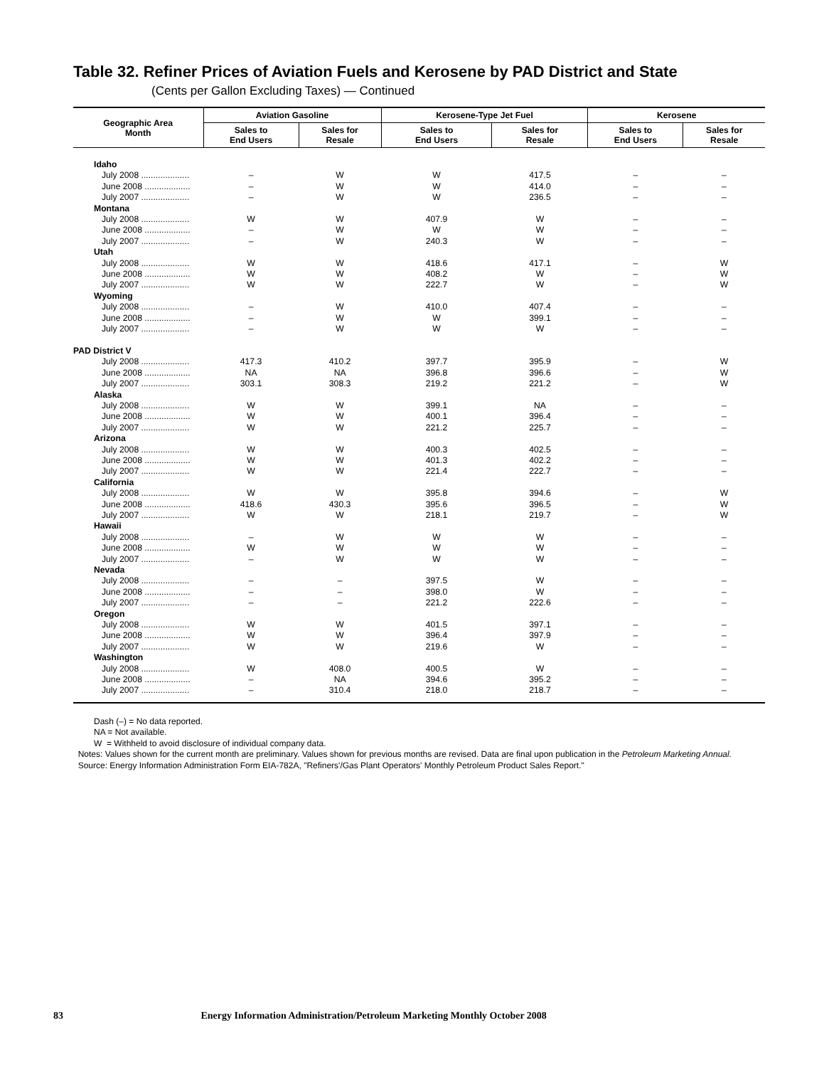Table 32. Refiner Prices of Aviation Fuels and Kerosene by PAD District and State
(Cents per Gallon Excluding Taxes) — Continued
| Geographic Area Month | Aviation Gasoline | | Kerosene-Type Jet Fuel | | Kerosene | |
| --- | --- | --- | --- | --- | --- | --- |
| | Sales to End Users | Sales for Resale | Sales to End Users | Sales for Resale | Sales to End Users | Sales for Resale |
| Idaho | | | | | | |
| July 2008 .................... | – | W | W | 417.5 | – | – |
| June 2008 ................... | – | W | W | 414.0 | – | – |
| July 2007 .................... | – | W | W | 236.5 | – | – |
| Montana | | | | | | |
| July 2008 .................... | W | W | 407.9 | W | – | – |
| June 2008 ................... | – | W | W | W | – | – |
| July 2007 .................... | – | W | 240.3 | W | – | – |
| Utah | | | | | | |
| July 2008 .................... | W | W | 418.6 | 417.1 | – | W |
| June 2008 ................... | W | W | 408.2 | W | – | W |
| July 2007 .................... | W | W | 222.7 | W | – | W |
| Wyoming | | | | | | |
| July 2008 .................... | – | W | 410.0 | 407.4 | – | – |
| June 2008 ................... | – | W | W | 399.1 | – | – |
| July 2007 .................... | – | W | W | W | – | – |
| PAD District V | | | | | | |
| July 2008 .................... | 417.3 | 410.2 | 397.7 | 395.9 | – | W |
| June 2008 ................... | NA | NA | 396.8 | 396.6 | – | W |
| July 2007 .................... | 303.1 | 308.3 | 219.2 | 221.2 | – | W |
| Alaska | | | | | | |
| July 2008 .................... | W | W | 399.1 | NA | – | – |
| June 2008 ................... | W | W | 400.1 | 396.4 | – | – |
| July 2007 .................... | W | W | 221.2 | 225.7 | – | – |
| Arizona | | | | | | |
| July 2008 .................... | W | W | 400.3 | 402.5 | – | – |
| June 2008 ................... | W | W | 401.3 | 402.2 | – | – |
| July 2007 .................... | W | W | 221.4 | 222.7 | – | – |
| California | | | | | | |
| July 2008 .................... | W | W | 395.8 | 394.6 | – | W |
| June 2008 ................... | 418.6 | 430.3 | 395.6 | 396.5 | – | W |
| July 2007 .................... | W | W | 218.1 | 219.7 | – | W |
| Hawaii | | | | | | |
| July 2008 .................... | – | W | W | W | – | – |
| June 2008 ................... | W | W | W | W | – | – |
| July 2007 .................... | – | W | W | W | – | – |
| Nevada | | | | | | |
| July 2008 .................... | – | – | 397.5 | W | – | – |
| June 2008 ................... | – | – | 398.0 | W | – | – |
| July 2007 .................... | – | – | 221.2 | 222.6 | – | – |
| Oregon | | | | | | |
| July 2008 .................... | W | W | 401.5 | 397.1 | – | – |
| June 2008 ................... | W | W | 396.4 | 397.9 | – | – |
| July 2007 .................... | W | W | 219.6 | W | – | – |
| Washington | | | | | | |
| July 2008 .................... | W | 408.0 | 400.5 | W | – | – |
| June 2008 ................... | – | NA | 394.6 | 395.2 | – | – |
| July 2007 .................... | – | 310.4 | 218.0 | 218.7 | – | – |
Dash (–) = No data reported.
NA = Not available.
W = Withheld to avoid disclosure of individual company data.
Notes: Values shown for the current month are preliminary. Values shown for previous months are revised. Data are final upon publication in the Petroleum Marketing Annual.
Source: Energy Information Administration Form EIA-782A, "Refiners'/Gas Plant Operators' Monthly Petroleum Product Sales Report."
83 Energy Information Administration/Petroleum Marketing Monthly October 2008